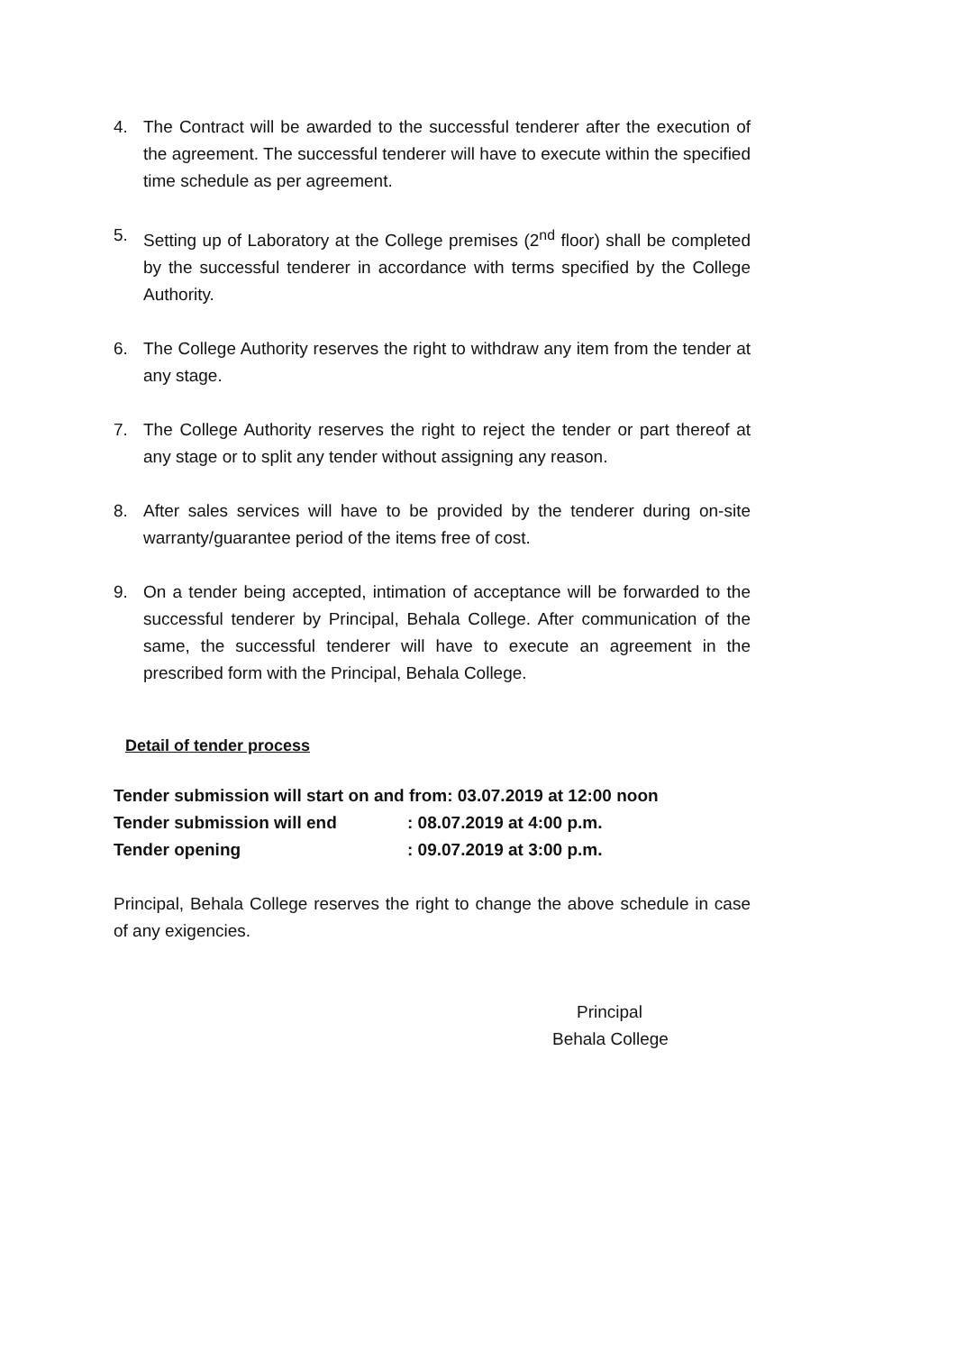4. The Contract will be awarded to the successful tenderer after the execution of the agreement. The successful tenderer will have to execute within the specified time schedule as per agreement.
5. Setting up of Laboratory at the College premises (2<sup>nd</sup> floor) shall be completed by the successful tenderer in accordance with terms specified by the College Authority.
6. The College Authority reserves the right to withdraw any item from the tender at any stage.
7. The College Authority reserves the right to reject the tender or part thereof at any stage or to split any tender without assigning any reason.
8. After sales services will have to be provided by the tenderer during on-site warranty/guarantee period of the items free of cost.
9. On a tender being accepted, intimation of acceptance will be forwarded to the successful tenderer by Principal, Behala College. After communication of the same, the successful tenderer will have to execute an agreement in the prescribed form with the Principal, Behala College.
Detail of tender process
Tender submission will start on and from: 03.07.2019 at 12:00 noon
Tender submission will end: 08.07.2019 at 4:00 p.m.
Tender opening: 09.07.2019 at 3:00 p.m.
Principal, Behala College reserves the right to change the above schedule in case of any exigencies.
Principal
Behala College